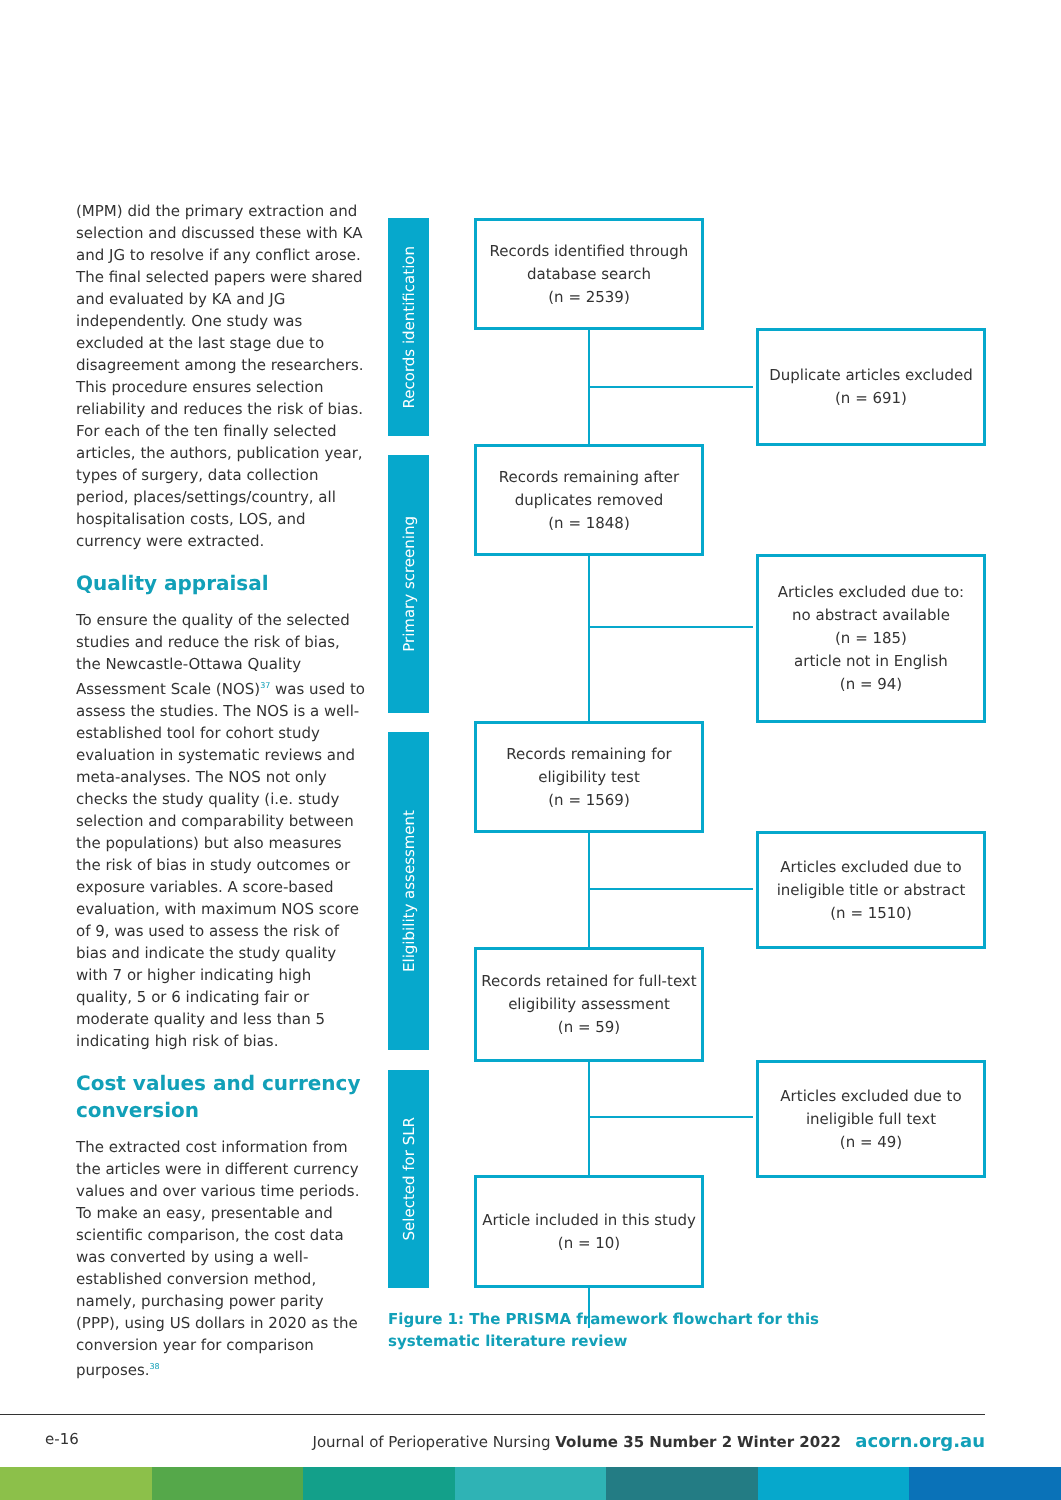(MPM) did the primary extraction and selection and discussed these with KA and JG to resolve if any conflict arose. The final selected papers were shared and evaluated by KA and JG independently. One study was excluded at the last stage due to disagreement among the researchers. This procedure ensures selection reliability and reduces the risk of bias. For each of the ten finally selected articles, the authors, publication year, types of surgery, data collection period, places/settings/country, all hospitalisation costs, LOS, and currency were extracted.
Quality appraisal
To ensure the quality of the selected studies and reduce the risk of bias, the Newcastle-Ottawa Quality Assessment Scale (NOS)<sup>37</sup> was used to assess the studies. The NOS is a well-established tool for cohort study evaluation in systematic reviews and meta-analyses. The NOS not only checks the study quality (i.e. study selection and comparability between the populations) but also measures the risk of bias in study outcomes or exposure variables. A score-based evaluation, with maximum NOS score of 9, was used to assess the risk of bias and indicate the study quality with 7 or higher indicating high quality, 5 or 6 indicating fair or moderate quality and less than 5 indicating high risk of bias.
Cost values and currency conversion
The extracted cost information from the articles were in different currency values and over various time periods. To make an easy, presentable and scientific comparison, the cost data was converted by using a well-established conversion method, namely, purchasing power parity (PPP), using US dollars in 2020 as the conversion year for comparison purposes.<sup>38</sup>
Records identification
Primary screening
Eligibility assessment
Selected for SLR
Records identified through database search
(n = 2539)
Duplicate articles excluded
(n = 691)
Records remaining after duplicates removed
(n = 1848)
Articles excluded due to:
no abstract available
(n = 185)
article not in English
(n = 94)
Records remaining for eligibility test
(n = 1569)
Articles excluded due to ineligible title or abstract
(n = 1510)
Records retained for full-text eligibility assessment
(n = 59)
Articles excluded due to ineligible full text
(n = 49)
Article included in this study
(n = 10)
Figure 1: The PRISMA framework flowchart for this systematic literature review
e-16 Journal of Perioperative Nursing Volume 35 Number 2 Winter 2022 acorn.org.au